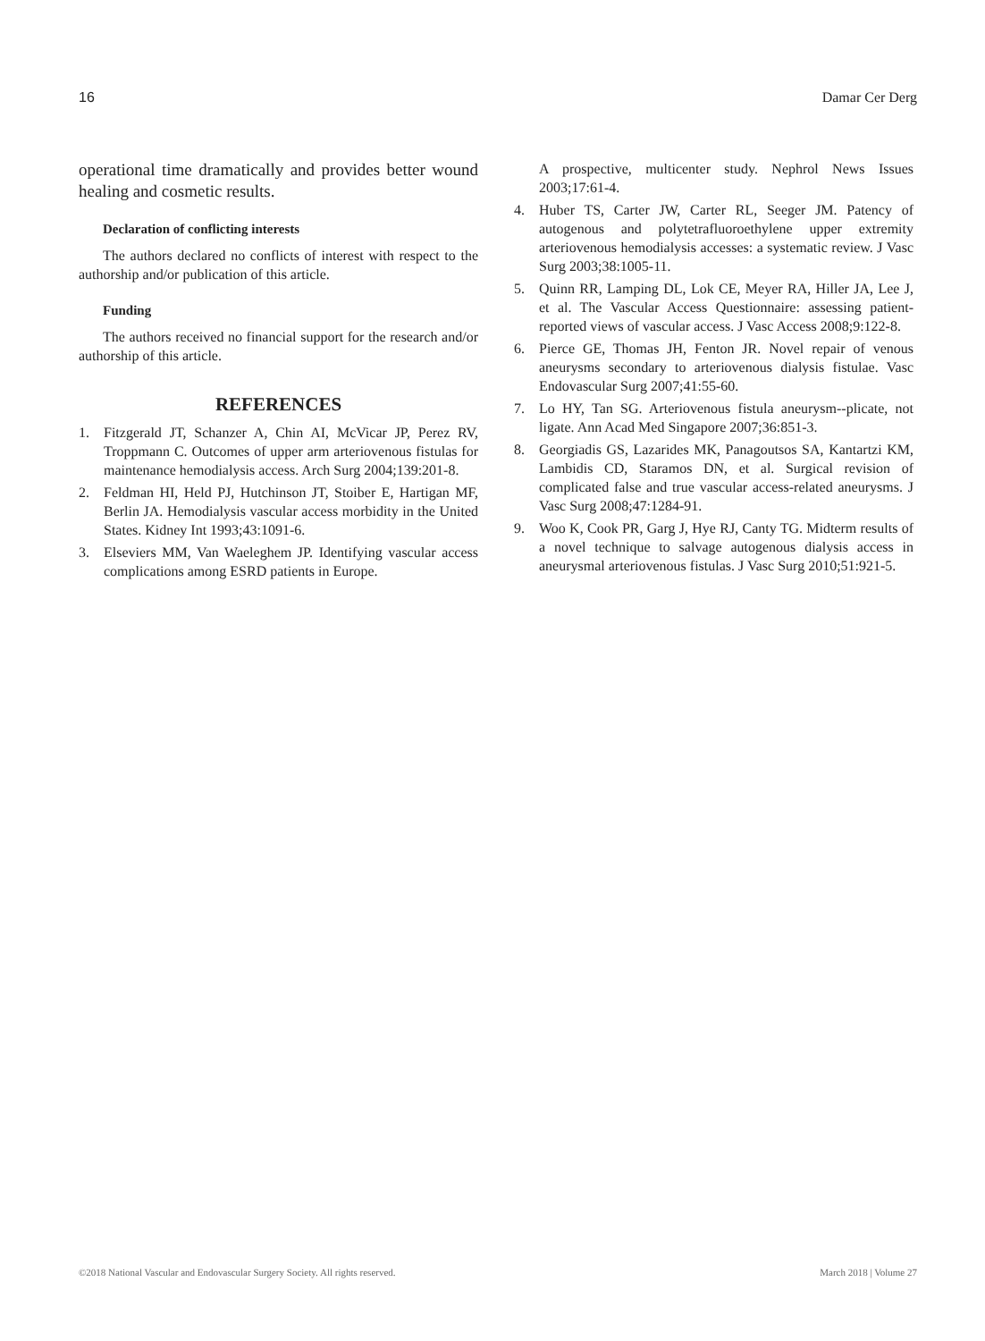16 Damar Cer Derg
operational time dramatically and provides better wound healing and cosmetic results.
Declaration of conflicting interests
The authors declared no conflicts of interest with respect to the authorship and/or publication of this article.
Funding
The authors received no financial support for the research and/or authorship of this article.
REFERENCES
1. Fitzgerald JT, Schanzer A, Chin AI, McVicar JP, Perez RV, Troppmann C. Outcomes of upper arm arteriovenous fistulas for maintenance hemodialysis access. Arch Surg 2004;139:201-8.
2. Feldman HI, Held PJ, Hutchinson JT, Stoiber E, Hartigan MF, Berlin JA. Hemodialysis vascular access morbidity in the United States. Kidney Int 1993;43:1091-6.
3. Elseviers MM, Van Waeleghem JP. Identifying vascular access complications among ESRD patients in Europe.
A prospective, multicenter study. Nephrol News Issues 2003;17:61-4.
4. Huber TS, Carter JW, Carter RL, Seeger JM. Patency of autogenous and polytetrafluoroethylene upper extremity arteriovenous hemodialysis accesses: a systematic review. J Vasc Surg 2003;38:1005-11.
5. Quinn RR, Lamping DL, Lok CE, Meyer RA, Hiller JA, Lee J, et al. The Vascular Access Questionnaire: assessing patient-reported views of vascular access. J Vasc Access 2008;9:122-8.
6. Pierce GE, Thomas JH, Fenton JR. Novel repair of venous aneurysms secondary to arteriovenous dialysis fistulae. Vasc Endovascular Surg 2007;41:55-60.
7. Lo HY, Tan SG. Arteriovenous fistula aneurysm--plicate, not ligate. Ann Acad Med Singapore 2007;36:851-3.
8. Georgiadis GS, Lazarides MK, Panagoutsos SA, Kantartzi KM, Lambidis CD, Staramos DN, et al. Surgical revision of complicated false and true vascular access-related aneurysms. J Vasc Surg 2008;47:1284-91.
9. Woo K, Cook PR, Garg J, Hye RJ, Canty TG. Midterm results of a novel technique to salvage autogenous dialysis access in aneurysmal arteriovenous fistulas. J Vasc Surg 2010;51:921-5.
©2018 National Vascular and Endovascular Surgery Society. All rights reserved. March 2018 | Volume 27